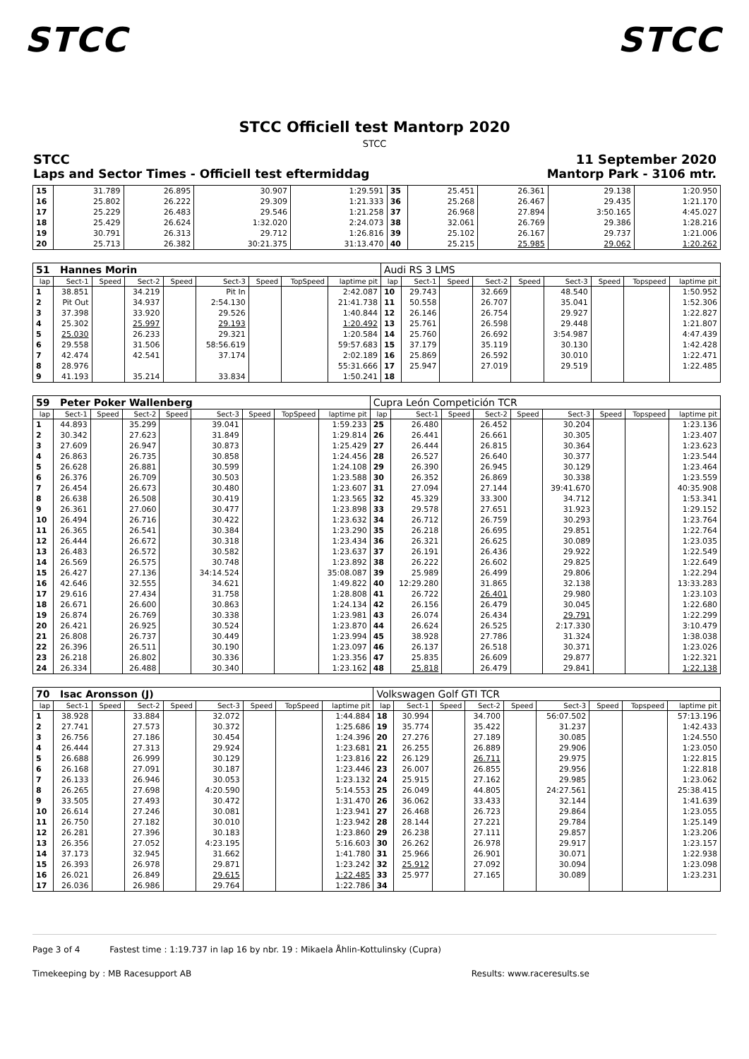STCC STCC
STCC Officiell test Mantorp 2020
STCC
STCC 11 September 2020
Laps and Sector Times - Officiell test eftermiddag Mantorp Park - 3106 mtr.
| 15 | 31.789 | 26.895 | 30.907 | 1:29.591 | 35 | 25.451 | 26.361 | 29.138 | 1:20.950 |
| 16 | 25.802 | 26.222 | 29.309 | 1:21.333 | 36 | 25.268 | 26.467 | 29.435 | 1:21.170 |
| 17 | 25.229 | 26.483 | 29.546 | 1:21.258 | 37 | 26.968 | 27.894 | 3:50.165 | 4:45.027 |
| 18 | 25.429 | 26.624 | 1:32.020 | 2:24.073 | 38 | 32.061 | 26.769 | 29.386 | 1:28.216 |
| 19 | 30.791 | 26.313 | 29.712 | 1:26.816 | 39 | 25.102 | 26.167 | 29.737 | 1:21.006 |
| 20 | 25.713 | 26.382 | 30:21.375 | 31:13.470 | 40 | 25.215 | 25.985 | 29.062 | 1:20.262 |
| 51 Hannes Morin | | | | | | | | | Audi RS 3 LMS | | | | | | | | |
| lap | Sect-1 | Speed | Sect-2 | Speed | Sect-3 | Speed | TopSpeed | laptime pit | lap | Sect-1 | Speed | Sect-2 | Speed | Sect-3 | Speed | Topspeed | laptime pit |
| 1 | 38.851 | | 34.219 | | Pit In | | | 2:42.087 | 10 | 29.743 | | 32.669 | | 48.540 | | | 1:50.952 |
| 2 | Pit Out | | 34.937 | | 2:54.130 | | | 21:41.738 | 11 | 50.558 | | 26.707 | | 35.041 | | | 1:52.306 |
| 3 | 37.398 | | 33.920 | | 29.526 | | | 1:40.844 | 12 | 26.146 | | 26.754 | | 29.927 | | | 1:22.827 |
| 4 | 25.302 | | 25.997 | | 29.193 | | | 1:20.492 | 13 | 25.761 | | 26.598 | | 29.448 | | | 1:21.807 |
| 5 | 25.030 | | 26.233 | | 29.321 | | | 1:20.584 | 14 | 25.760 | | 26.692 | | 3:54.987 | | | 4:47.439 |
| 6 | 29.558 | | 31.506 | | 58:56.619 | | | 59:57.683 | 15 | 37.179 | | 35.119 | | 30.130 | | | 1:42.428 |
| 7 | 42.474 | | 42.541 | | 37.174 | | | 2:02.189 | 16 | 25.869 | | 26.592 | | 30.010 | | | 1:22.471 |
| 8 | 28.976 | | | | | | | 55:31.666 | 17 | 25.947 | | 27.019 | | 29.519 | | | 1:22.485 |
| 9 | 41.193 | | 35.214 | | 33.834 | | | 1:50.241 | 18 | | | | | | | | |
| 59 Peter Poker Wallenberg | | | | | | | | | Cupra León Competición TCR | | | | | | | | |
| lap | Sect-1 | Speed | Sect-2 | Speed | Sect-3 | Speed | TopSpeed | laptime pit | lap | Sect-1 | Speed | Sect-2 | Speed | Sect-3 | Speed | Topspeed | laptime pit |
| 1 | 44.893 | | 35.299 | | 39.041 | | | 1:59.233 | 25 | 26.480 | | 26.452 | | 30.204 | | | 1:23.136 |
| 2 | 30.342 | | 27.623 | | 31.849 | | | 1:29.814 | 26 | 26.441 | | 26.661 | | 30.305 | | | 1:23.407 |
| 3 | 27.609 | | 26.947 | | 30.873 | | | 1:25.429 | 27 | 26.444 | | 26.815 | | 30.364 | | | 1:23.623 |
| 4 | 26.863 | | 26.735 | | 30.858 | | | 1:24.456 | 28 | 26.527 | | 26.640 | | 30.377 | | | 1:23.544 |
| 5 | 26.628 | | 26.881 | | 30.599 | | | 1:24.108 | 29 | 26.390 | | 26.945 | | 30.129 | | | 1:23.464 |
| 6 | 26.376 | | 26.709 | | 30.503 | | | 1:23.588 | 30 | 26.352 | | 26.869 | | 30.338 | | | 1:23.559 |
| 7 | 26.454 | | 26.673 | | 30.480 | | | 1:23.607 | 31 | 27.094 | | 27.144 | | 39:41.670 | | | 40:35.908 |
| 8 | 26.638 | | 26.508 | | 30.419 | | | 1:23.565 | 32 | 45.329 | | 33.300 | | 34.712 | | | 1:53.341 |
| 9 | 26.361 | | 27.060 | | 30.477 | | | 1:23.898 | 33 | 29.578 | | 27.651 | | 31.923 | | | 1:29.152 |
| 10 | 26.494 | | 26.716 | | 30.422 | | | 1:23.632 | 34 | 26.712 | | 26.759 | | 30.293 | | | 1:23.764 |
| 11 | 26.365 | | 26.541 | | 30.384 | | | 1:23.290 | 35 | 26.218 | | 26.695 | | 29.851 | | | 1:22.764 |
| 12 | 26.444 | | 26.672 | | 30.318 | | | 1:23.434 | 36 | 26.321 | | 26.625 | | 30.089 | | | 1:23.035 |
| 13 | 26.483 | | 26.572 | | 30.582 | | | 1:23.637 | 37 | 26.191 | | 26.436 | | 29.922 | | | 1:22.549 |
| 14 | 26.569 | | 26.575 | | 30.748 | | | 1:23.892 | 38 | 26.222 | | 26.602 | | 29.825 | | | 1:22.649 |
| 15 | 26.427 | | 27.136 | | 34:14.524 | | | 35:08.087 | 39 | 25.989 | | 26.499 | | 29.806 | | | 1:22.294 |
| 16 | 42.646 | | 32.555 | | 34.621 | | | 1:49.822 | 40 | 12:29.280 | | 31.865 | | 32.138 | | | 13:33.283 |
| 17 | 29.616 | | 27.434 | | 31.758 | | | 1:28.808 | 41 | 26.722 | | 26.401 | | 29.980 | | | 1:23.103 |
| 18 | 26.671 | | 26.600 | | 30.863 | | | 1:24.134 | 42 | 26.156 | | 26.479 | | 30.045 | | | 1:22.680 |
| 19 | 26.874 | | 26.769 | | 30.338 | | | 1:23.981 | 43 | 26.074 | | 26.434 | | 29.791 | | | 1:22.299 |
| 20 | 26.421 | | 26.925 | | 30.524 | | | 1:23.870 | 44 | 26.624 | | 26.525 | | 2:17.330 | | | 3:10.479 |
| 21 | 26.808 | | 26.737 | | 30.449 | | | 1:23.994 | 45 | 38.928 | | 27.786 | | 31.324 | | | 1:38.038 |
| 22 | 26.396 | | 26.511 | | 30.190 | | | 1:23.097 | 46 | 26.137 | | 26.518 | | 30.371 | | | 1:23.026 |
| 23 | 26.218 | | 26.802 | | 30.336 | | | 1:23.356 | 47 | 25.835 | | 26.609 | | 29.877 | | | 1:22.321 |
| 24 | 26.334 | | 26.488 | | 30.340 | | | 1:23.162 | 48 | 25.818 | | 26.479 | | 29.841 | | | 1:22.138 |
| 70 Isac Aronsson (J) | | | | | | | | | Volkswagen Golf GTI TCR | | | | | | | | |
| lap | Sect-1 | Speed | Sect-2 | Speed | Sect-3 | Speed | TopSpeed | laptime pit | lap | Sect-1 | Speed | Sect-2 | Speed | Sect-3 | Speed | Topspeed | laptime pit |
| 1 | 38.928 | | 33.884 | | 32.072 | | | 1:44.884 | 18 | 30.994 | | 34.700 | | 56:07.502 | | | 57:13.196 |
| 2 | 27.741 | | 27.573 | | 30.372 | | | 1:25.686 | 19 | 35.774 | | 35.422 | | 31.237 | | | 1:42.433 |
| 3 | 26.756 | | 27.186 | | 30.454 | | | 1:24.396 | 20 | 27.276 | | 27.189 | | 30.085 | | | 1:24.550 |
| 4 | 26.444 | | 27.313 | | 29.924 | | | 1:23.681 | 21 | 26.255 | | 26.889 | | 29.906 | | | 1:23.050 |
| 5 | 26.688 | | 26.999 | | 30.129 | | | 1:23.816 | 22 | 26.129 | | 26.711 | | 29.975 | | | 1:22.815 |
| 6 | 26.168 | | 27.091 | | 30.187 | | | 1:23.446 | 23 | 26.007 | | 26.855 | | 29.956 | | | 1:22.818 |
| 7 | 26.133 | | 26.946 | | 30.053 | | | 1:23.132 | 24 | 25.915 | | 27.162 | | 29.985 | | | 1:23.062 |
| 8 | 26.265 | | 27.698 | | 4:20.590 | | | 5:14.553 | 25 | 26.049 | | 44.805 | | 24:27.561 | | | 25:38.415 |
| 9 | 33.505 | | 27.493 | | 30.472 | | | 1:31.470 | 26 | 36.062 | | 33.433 | | 32.144 | | | 1:41.639 |
| 10 | 26.614 | | 27.246 | | 30.081 | | | 1:23.941 | 27 | 26.468 | | 26.723 | | 29.864 | | | 1:23.055 |
| 11 | 26.750 | | 27.182 | | 30.010 | | | 1:23.942 | 28 | 28.144 | | 27.221 | | 29.784 | | | 1:25.149 |
| 12 | 26.281 | | 27.396 | | 30.183 | | | 1:23.860 | 29 | 26.238 | | 27.111 | | 29.857 | | | 1:23.206 |
| 13 | 26.356 | | 27.052 | | 4:23.195 | | | 5:16.603 | 30 | 26.262 | | 26.978 | | 29.917 | | | 1:23.157 |
| 14 | 37.173 | | 32.945 | | 31.662 | | | 1:41.780 | 31 | 25.966 | | 26.901 | | 30.071 | | | 1:22.938 |
| 15 | 26.393 | | 26.978 | | 29.871 | | | 1:23.242 | 32 | 25.912 | | 27.092 | | 30.094 | | | 1:23.098 |
| 16 | 26.021 | | 26.849 | | 29.615 | | | 1:22.485 | 33 | 25.977 | | 27.165 | | 30.089 | | | 1:23.231 |
| 17 | 26.036 | | 26.986 | | 29.764 | | | 1:22.786 | 34 | | | | | | | | |
Page 3 of 4 Fastest time : 1:19.737 in lap 16 by nbr. 19 : Mikaela Åhlin-Kottulinsky (Cupra)
Timekeeping by : MB Racesupport AB Results: www.raceresults.se